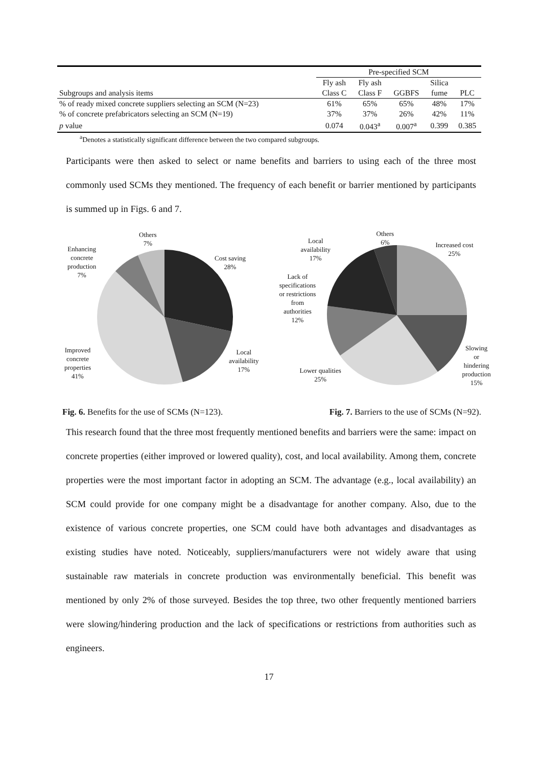| | Pre-specified SCM | | | | |
| --- | --- | --- | --- | --- | --- |
| | Fly ash | Fly ash | | Silica | |
| Subgroups and analysis items | Class C | Class F | GGBFS | fume | PLC |
| % of ready mixed concrete suppliers selecting an SCM (N=23) | 61% | 65% | 65% | 48% | 17% |
| % of concrete prefabricators selecting an SCM (N=19) | 37% | 37% | 26% | 42% | 11% |
| p value | 0.074 | 0.043<sup>a</sup> | 0.007<sup>a</sup> | 0.399 | 0.385 |
<sup>a</sup> Denotes a statistically significant difference between the two compared subgroups.
Participants were then asked to select or name benefits and barriers to using each of the three most commonly used SCMs they mentioned. The frequency of each benefit or barrier mentioned by participants is summed up in Figs. 6 and 7.
Others
7%
Enhancing
concrete
production
7%
Cost saving
28%
Improved
concrete
properties
41%
Local
availability
17%
Others
6% Local
availability
17%
Increased cost
25%
Lack of
specifications
or restrictions
from
authorities
12%
Slowing or
hindering
production
15% Lower qualities
25%
Fig. 6. Benefits for the use of SCMs (N=123). Fig. 7. Barriers to the use of SCMs (N=92).
This research found that the three most frequently mentioned benefits and barriers were the same: impact on concrete properties (either improved or lowered quality), cost, and local availability. Among them, concrete properties were the most important factor in adopting an SCM. The advantage (e.g., local availability) an SCM could provide for one company might be a disadvantage for another company. Also, due to the existence of various concrete properties, one SCM could have both advantages and disadvantages as existing studies have noted. Noticeably, suppliers/manufacturers were not widely aware that using sustainable raw materials in concrete production was environmentally beneficial. This benefit was mentioned by only 2% of those surveyed. Besides the top three, two other frequently mentioned barriers were slowing/hindering production and the lack of specifications or restrictions from authorities such as engineers.
17